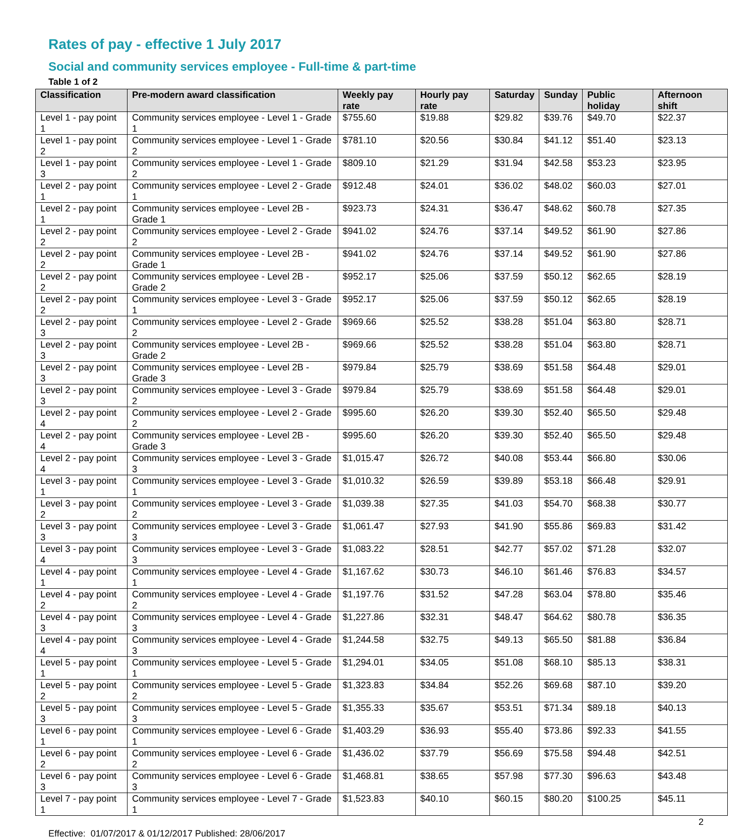Rates of pay - effective 1 July 2017
Social and community services employee - Full-time & part-time
Table 1 of 2
| Classification | Pre-modern award classification | Weekly pay rate | Hourly pay rate | Saturday | Sunday | Public holiday | Afternoon shift |
| --- | --- | --- | --- | --- | --- | --- | --- |
| Level 1 - pay point 1 | Community services employee - Level 1 - Grade 1 | $755.60 | $19.88 | $29.82 | $39.76 | $49.70 | $22.37 |
| Level 1 - pay point 2 | Community services employee - Level 1 - Grade 2 | $781.10 | $20.56 | $30.84 | $41.12 | $51.40 | $23.13 |
| Level 1 - pay point 3 | Community services employee - Level 1 - Grade 2 | $809.10 | $21.29 | $31.94 | $42.58 | $53.23 | $23.95 |
| Level 2 - pay point 1 | Community services employee - Level 2 - Grade 1 | $912.48 | $24.01 | $36.02 | $48.02 | $60.03 | $27.01 |
| Level 2 - pay point 1 | Community services employee - Level 2B - Grade 1 | $923.73 | $24.31 | $36.47 | $48.62 | $60.78 | $27.35 |
| Level 2 - pay point 2 | Community services employee - Level 2 - Grade 2 | $941.02 | $24.76 | $37.14 | $49.52 | $61.90 | $27.86 |
| Level 2 - pay point 2 | Community services employee - Level 2B - Grade 1 | $941.02 | $24.76 | $37.14 | $49.52 | $61.90 | $27.86 |
| Level 2 - pay point 2 | Community services employee - Level 2B - Grade 2 | $952.17 | $25.06 | $37.59 | $50.12 | $62.65 | $28.19 |
| Level 2 - pay point 2 | Community services employee - Level 3 - Grade 1 | $952.17 | $25.06 | $37.59 | $50.12 | $62.65 | $28.19 |
| Level 2 - pay point 3 | Community services employee - Level 2 - Grade 2 | $969.66 | $25.52 | $38.28 | $51.04 | $63.80 | $28.71 |
| Level 2 - pay point 3 | Community services employee - Level 2B - Grade 2 | $969.66 | $25.52 | $38.28 | $51.04 | $63.80 | $28.71 |
| Level 2 - pay point 3 | Community services employee - Level 2B - Grade 3 | $979.84 | $25.79 | $38.69 | $51.58 | $64.48 | $29.01 |
| Level 2 - pay point 3 | Community services employee - Level 3 - Grade 2 | $979.84 | $25.79 | $38.69 | $51.58 | $64.48 | $29.01 |
| Level 2 - pay point 4 | Community services employee - Level 2 - Grade 2 | $995.60 | $26.20 | $39.30 | $52.40 | $65.50 | $29.48 |
| Level 2 - pay point 4 | Community services employee - Level 2B - Grade 3 | $995.60 | $26.20 | $39.30 | $52.40 | $65.50 | $29.48 |
| Level 2 - pay point 4 | Community services employee - Level 3 - Grade 3 | $1,015.47 | $26.72 | $40.08 | $53.44 | $66.80 | $30.06 |
| Level 3 - pay point 1 | Community services employee - Level 3 - Grade 1 | $1,010.32 | $26.59 | $39.89 | $53.18 | $66.48 | $29.91 |
| Level 3 - pay point 2 | Community services employee - Level 3 - Grade 2 | $1,039.38 | $27.35 | $41.03 | $54.70 | $68.38 | $30.77 |
| Level 3 - pay point 3 | Community services employee - Level 3 - Grade 3 | $1,061.47 | $27.93 | $41.90 | $55.86 | $69.83 | $31.42 |
| Level 3 - pay point 4 | Community services employee - Level 3 - Grade 3 | $1,083.22 | $28.51 | $42.77 | $57.02 | $71.28 | $32.07 |
| Level 4 - pay point 1 | Community services employee - Level 4 - Grade 1 | $1,167.62 | $30.73 | $46.10 | $61.46 | $76.83 | $34.57 |
| Level 4 - pay point 2 | Community services employee - Level 4 - Grade 2 | $1,197.76 | $31.52 | $47.28 | $63.04 | $78.80 | $35.46 |
| Level 4 - pay point 3 | Community services employee - Level 4 - Grade 3 | $1,227.86 | $32.31 | $48.47 | $64.62 | $80.78 | $36.35 |
| Level 4 - pay point 4 | Community services employee - Level 4 - Grade 3 | $1,244.58 | $32.75 | $49.13 | $65.50 | $81.88 | $36.84 |
| Level 5 - pay point 1 | Community services employee - Level 5 - Grade 1 | $1,294.01 | $34.05 | $51.08 | $68.10 | $85.13 | $38.31 |
| Level 5 - pay point 2 | Community services employee - Level 5 - Grade 2 | $1,323.83 | $34.84 | $52.26 | $69.68 | $87.10 | $39.20 |
| Level 5 - pay point 3 | Community services employee - Level 5 - Grade 3 | $1,355.33 | $35.67 | $53.51 | $71.34 | $89.18 | $40.13 |
| Level 6 - pay point 1 | Community services employee - Level 6 - Grade 1 | $1,403.29 | $36.93 | $55.40 | $73.86 | $92.33 | $41.55 |
| Level 6 - pay point 2 | Community services employee - Level 6 - Grade 2 | $1,436.02 | $37.79 | $56.69 | $75.58 | $94.48 | $42.51 |
| Level 6 - pay point 3 | Community services employee - Level 6 - Grade 3 | $1,468.81 | $38.65 | $57.98 | $77.30 | $96.63 | $43.48 |
| Level 7 - pay point 1 | Community services employee - Level 7 - Grade 1 | $1,523.83 | $40.10 | $60.15 | $80.20 | $100.25 | $45.11 |
2
Effective: 01/07/2017 & 01/12/2017 Published: 28/06/2017